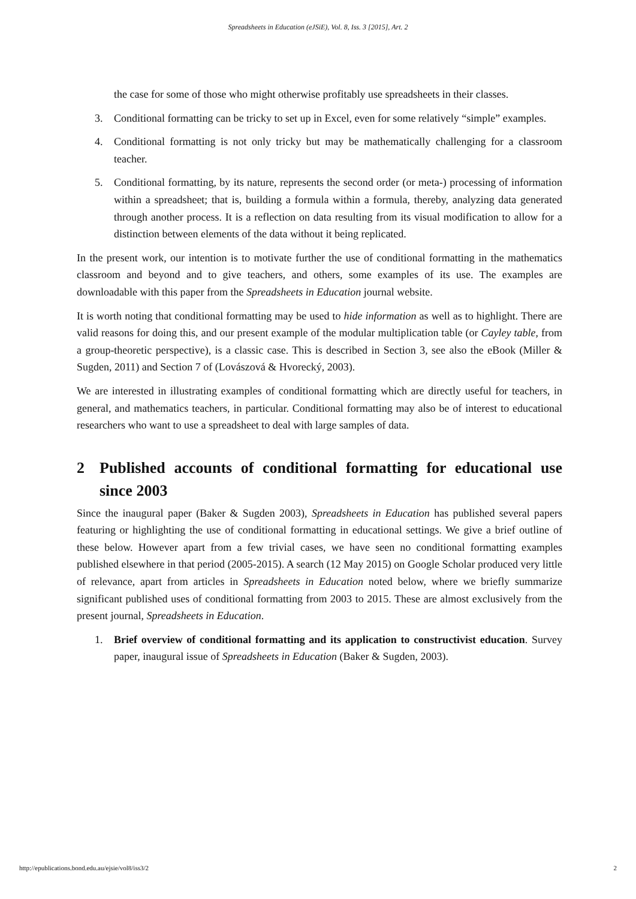Spreadsheets in Education (eJSiE), Vol. 8, Iss. 3 [2015], Art. 2
the case for some of those who might otherwise profitably use spreadsheets in their classes.
3. Conditional formatting can be tricky to set up in Excel, even for some relatively “simple” examples.
4. Conditional formatting is not only tricky but may be mathematically challenging for a classroom teacher.
5. Conditional formatting, by its nature, represents the second order (or meta-) processing of information within a spreadsheet; that is, building a formula within a formula, thereby, analyzing data generated through another process. It is a reflection on data resulting from its visual modification to allow for a distinction between elements of the data without it being replicated.
In the present work, our intention is to motivate further the use of conditional formatting in the mathematics classroom and beyond and to give teachers, and others, some examples of its use. The examples are downloadable with this paper from the Spreadsheets in Education journal website.
It is worth noting that conditional formatting may be used to hide information as well as to highlight. There are valid reasons for doing this, and our present example of the modular multiplication table (or Cayley table, from a group-theoretic perspective), is a classic case. This is described in Section 3, see also the eBook (Miller & Sugden, 2011) and Section 7 of (Lovászová & Hvorecký, 2003).
We are interested in illustrating examples of conditional formatting which are directly useful for teachers, in general, and mathematics teachers, in particular. Conditional formatting may also be of interest to educational researchers who want to use a spreadsheet to deal with large samples of data.
2 Published accounts of conditional formatting for educational use since 2003
Since the inaugural paper (Baker & Sugden 2003), Spreadsheets in Education has published several papers featuring or highlighting the use of conditional formatting in educational settings. We give a brief outline of these below. However apart from a few trivial cases, we have seen no conditional formatting examples published elsewhere in that period (2005-2015). A search (12 May 2015) on Google Scholar produced very little of relevance, apart from articles in Spreadsheets in Education noted below, where we briefly summarize significant published uses of conditional formatting from 2003 to 2015. These are almost exclusively from the present journal, Spreadsheets in Education.
1. Brief overview of conditional formatting and its application to constructivist education. Survey paper, inaugural issue of Spreadsheets in Education (Baker & Sugden, 2003).
http://epublications.bond.edu.au/ejsie/vol8/iss3/2 2